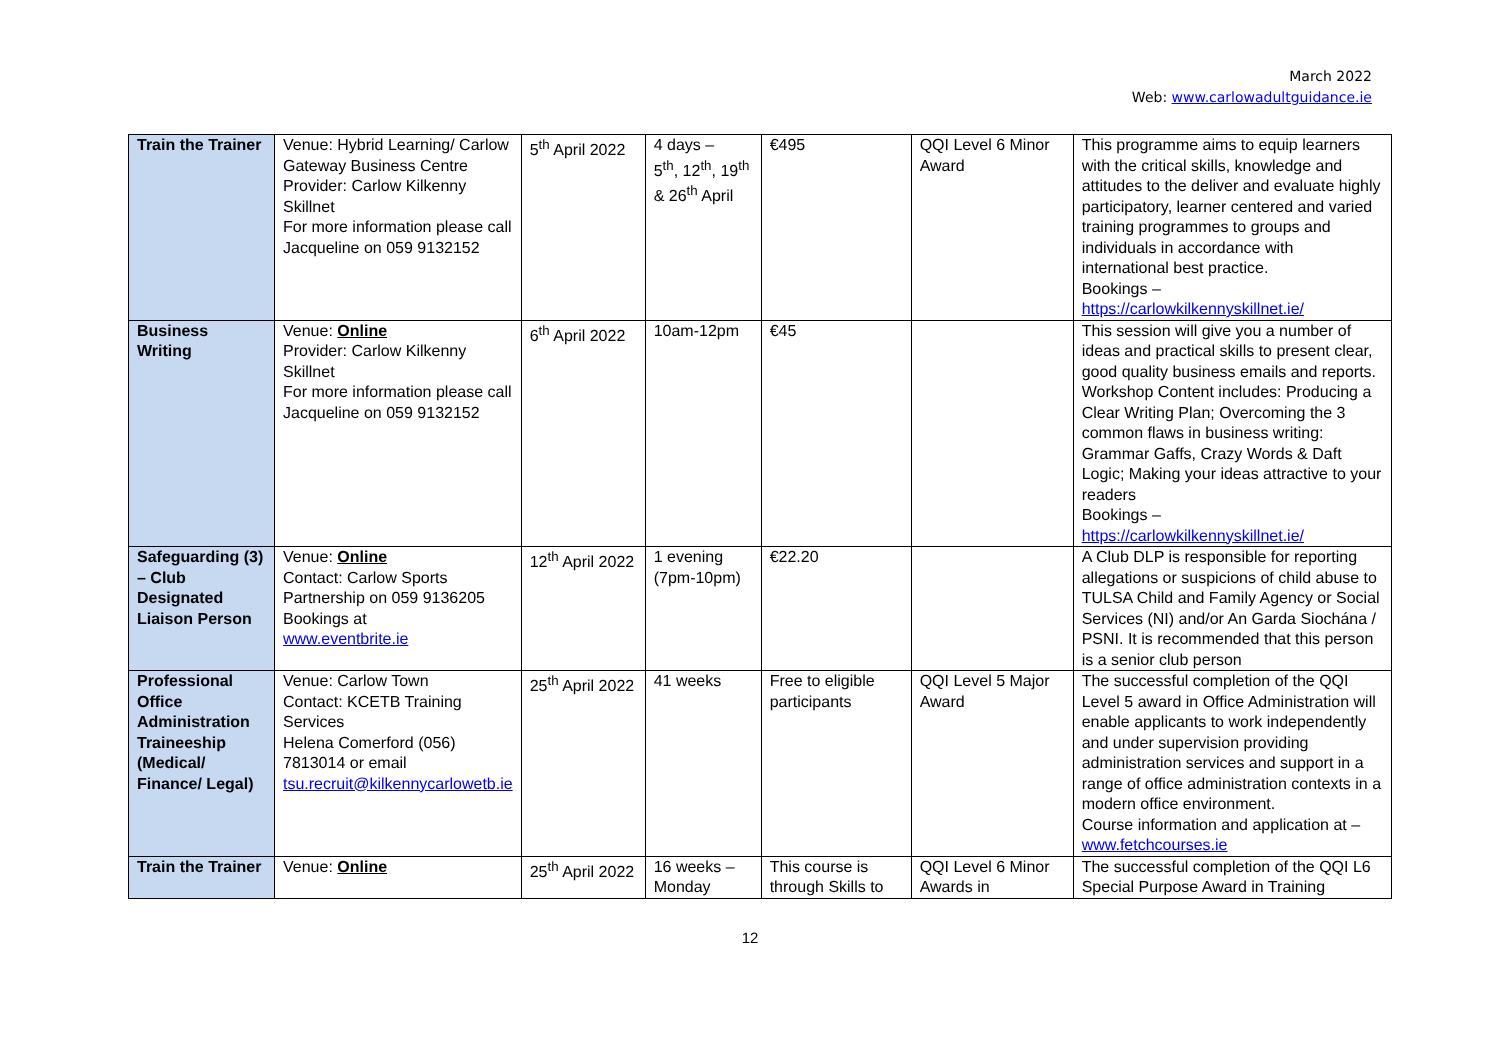March 2022
Web: www.carlowadultguidance.ie
| Train the Trainer | Venue: Hybrid Learning/ Carlow Gateway Business Centre Provider: Carlow Kilkenny Skillnet For more information please call Jacqueline on 059 9132152 | 5<sup>th</sup> April 2022 | 4 days – 5<sup>th</sup>, 12<sup>th</sup>, 19<sup>th</sup> & 26<sup>th</sup> April | €495 | QQI Level 6 Minor Award | This programme aims to equip learners with the critical skills, knowledge and attitudes to the deliver and evaluate highly participatory, learner centered and varied training programmes to groups and individuals in accordance with international best practice. Bookings – https://carlowkilkennyskillnet.ie/ |
| Business Writing | Venue: Online Provider: Carlow Kilkenny Skillnet For more information please call Jacqueline on 059 9132152 | 6<sup>th</sup> April 2022 | 10am-12pm | €45 | | This session will give you a number of ideas and practical skills to present clear, good quality business emails and reports. Workshop Content includes: Producing a Clear Writing Plan; Overcoming the 3 common flaws in business writing: Grammar Gaffs, Crazy Words & Daft Logic; Making your ideas attractive to your readers Bookings – https://carlowkilkennyskillnet.ie/ |
| Safeguarding (3) – Club Designated Liaison Person | Venue: Online Contact: Carlow Sports Partnership on 059 9136205 Bookings at www.eventbrite.ie | 12<sup>th</sup> April 2022 | 1 evening (7pm-10pm) | €22.20 | | A Club DLP is responsible for reporting allegations or suspicions of child abuse to TULSA Child and Family Agency or Social Services (NI) and/or An Garda Siochána / PSNI. It is recommended that this person is a senior club person |
| Professional Office Administration Traineeship (Medical/ Finance/ Legal) | Venue: Carlow Town Contact: KCETB Training Services Helena Comerford (056) 7813014 or email tsu.recruit@kilkennycarlowetb.ie | 25<sup>th</sup> April 2022 | 41 weeks | Free to eligible participants | QQI Level 5 Major Award | The successful completion of the QQI Level 5 award in Office Administration will enable applicants to work independently and under supervision providing administration services and support in a range of office administration contexts in a modern office environment. Course information and application at – www.fetchcourses.ie |
| Train the Trainer | Venue: Online | 25<sup>th</sup> April 2022 | 16 weeks – Monday | This course is through Skills to | QQI Level 6 Minor Awards in | The successful completion of the QQI L6 Special Purpose Award in Training |
12